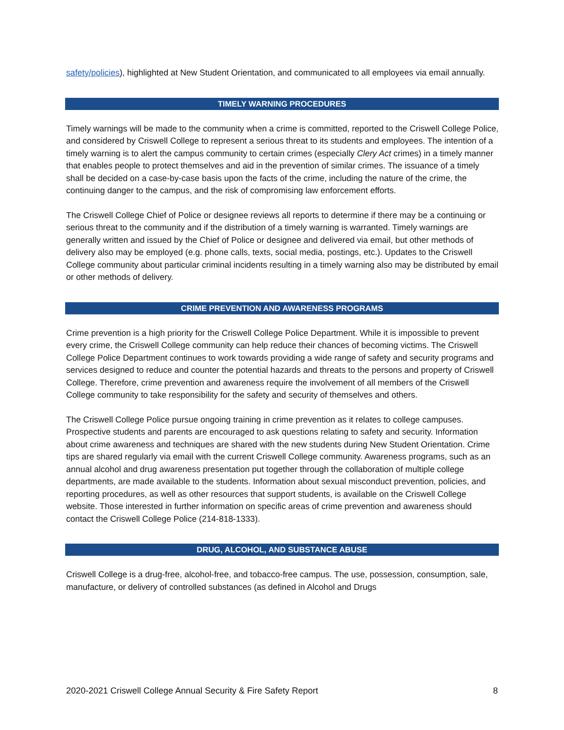safety/policies), highlighted at New Student Orientation, and communicated to all employees via email annually.
TIMELY WARNING PROCEDURES
Timely warnings will be made to the community when a crime is committed, reported to the Criswell College Police, and considered by Criswell College to represent a serious threat to its students and employees. The intention of a timely warning is to alert the campus community to certain crimes (especially Clery Act crimes) in a timely manner that enables people to protect themselves and aid in the prevention of similar crimes. The issuance of a timely shall be decided on a case-by-case basis upon the facts of the crime, including the nature of the crime, the continuing danger to the campus, and the risk of compromising law enforcement efforts.
The Criswell College Chief of Police or designee reviews all reports to determine if there may be a continuing or serious threat to the community and if the distribution of a timely warning is warranted. Timely warnings are generally written and issued by the Chief of Police or designee and delivered via email, but other methods of delivery also may be employed (e.g. phone calls, texts, social media, postings, etc.). Updates to the Criswell College community about particular criminal incidents resulting in a timely warning also may be distributed by email or other methods of delivery.
CRIME PREVENTION AND AWARENESS PROGRAMS
Crime prevention is a high priority for the Criswell College Police Department. While it is impossible to prevent every crime, the Criswell College community can help reduce their chances of becoming victims. The Criswell College Police Department continues to work towards providing a wide range of safety and security programs and services designed to reduce and counter the potential hazards and threats to the persons and property of Criswell College. Therefore, crime prevention and awareness require the involvement of all members of the Criswell College community to take responsibility for the safety and security of themselves and others.
The Criswell College Police pursue ongoing training in crime prevention as it relates to college campuses. Prospective students and parents are encouraged to ask questions relating to safety and security. Information about crime awareness and techniques are shared with the new students during New Student Orientation. Crime tips are shared regularly via email with the current Criswell College community. Awareness programs, such as an annual alcohol and drug awareness presentation put together through the collaboration of multiple college departments, are made available to the students. Information about sexual misconduct prevention, policies, and reporting procedures, as well as other resources that support students, is available on the Criswell College website. Those interested in further information on specific areas of crime prevention and awareness should contact the Criswell College Police (214-818-1333).
DRUG, ALCOHOL, AND SUBSTANCE ABUSE
Criswell College is a drug-free, alcohol-free, and tobacco-free campus. The use, possession, consumption, sale, manufacture, or delivery of controlled substances (as defined in Alcohol and Drugs
2020-2021 Criswell College Annual Security & Fire Safety Report 8